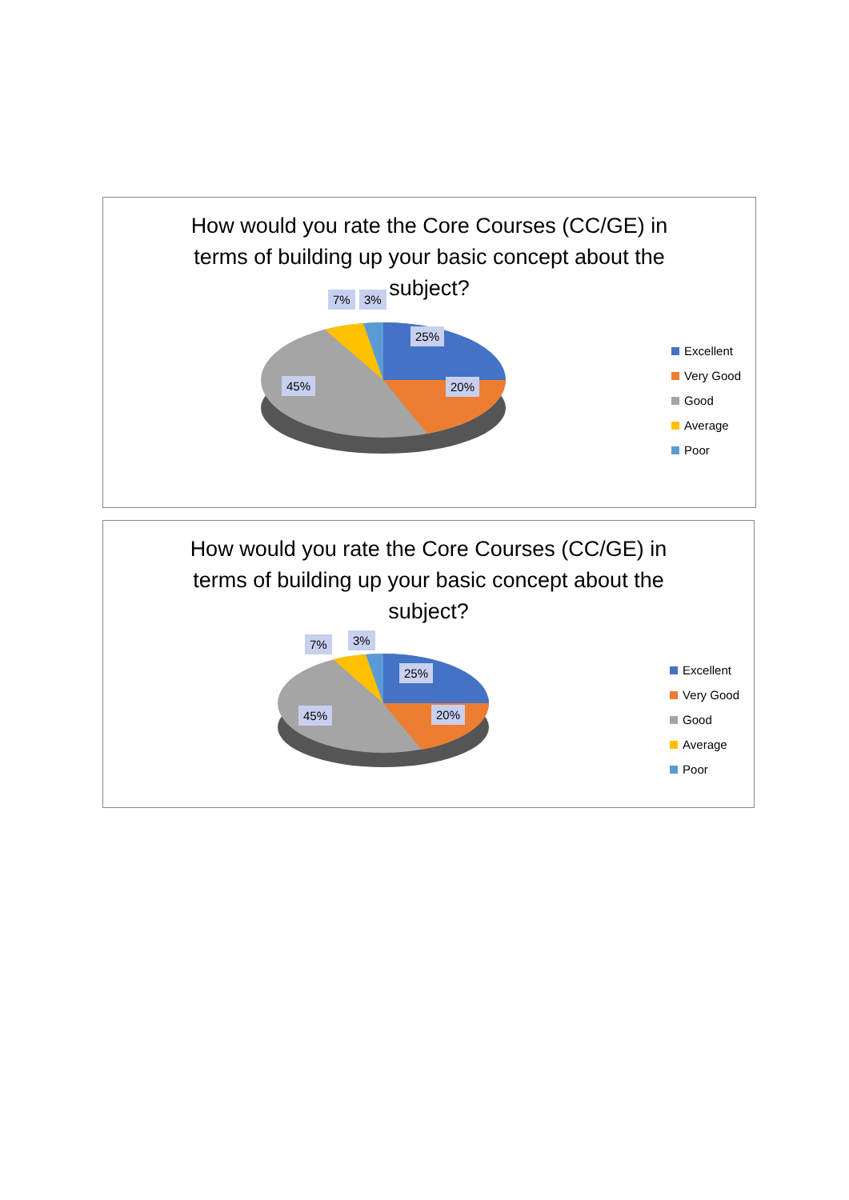How would you rate the Core Courses (CC/GE) in terms of building up your basic concept about the subject?
7% 3%
25%
20% 45%
Excellent
Very Good
Good
Average
Poor
How would you rate the Core Courses (CC/GE) in terms of building up your basic concept about the subject?
7% 3%
25%
20% 45%
Excellent
Very Good
Good
Average
Poor